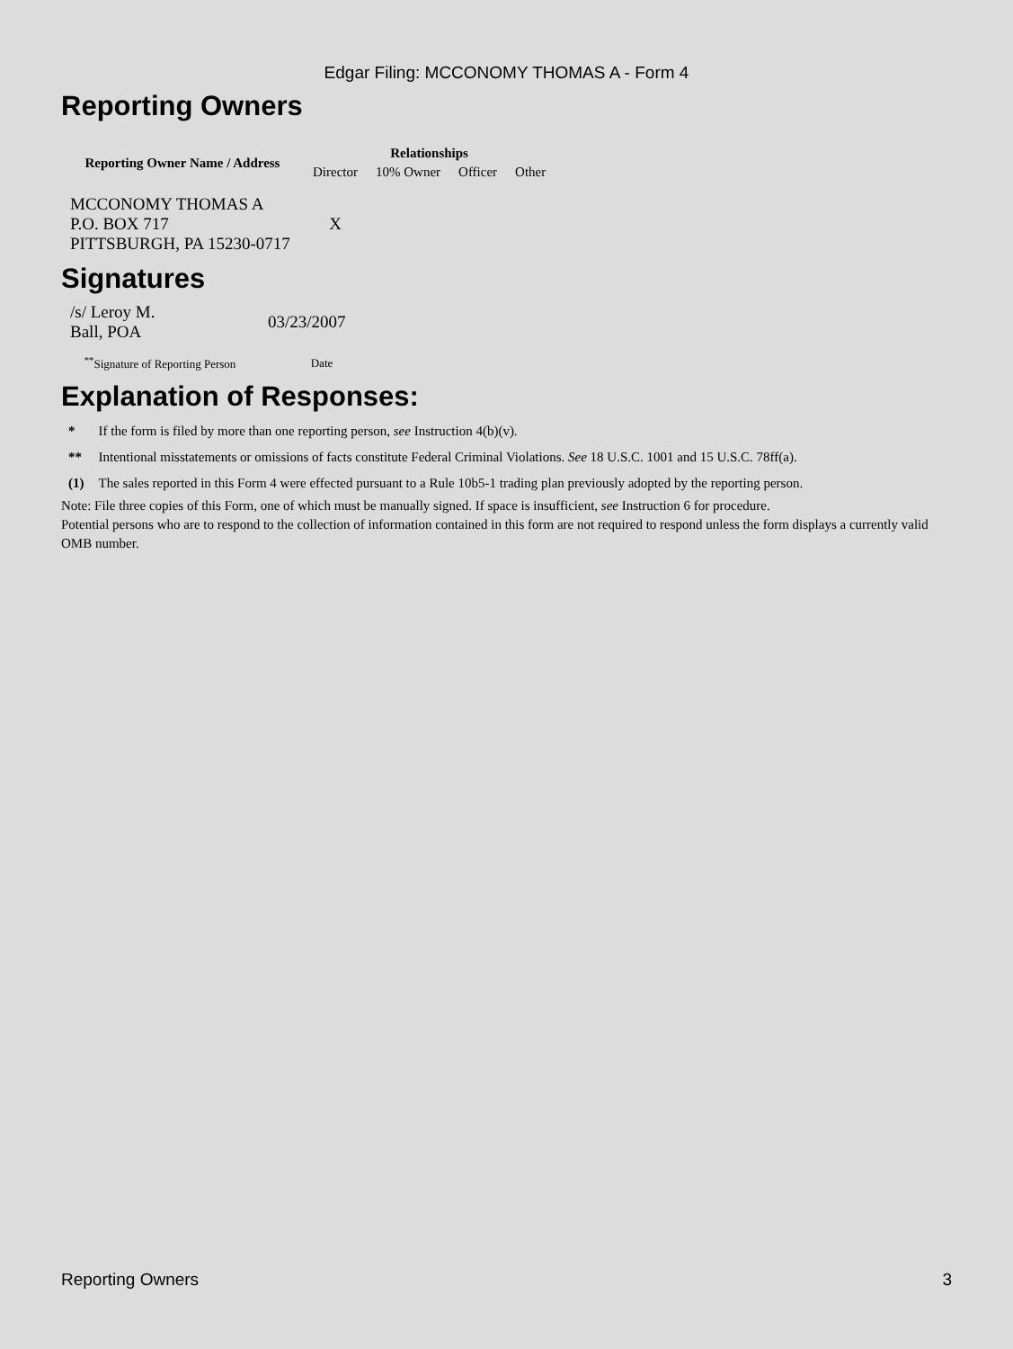Edgar Filing: MCCONOMY THOMAS A - Form 4
Reporting Owners
| Reporting Owner Name / Address | Relationships | | | |
| --- | --- | --- | --- | --- |
| | Director | 10% Owner | Officer | Other |
| MCCONOMY THOMAS A P.O. BOX 717 PITTSBURGH, PA 15230-0717 | X | | | |
Signatures
| /s/ Leroy M. Ball, POA | 03/23/2007 |
| <sup>**</sup> Signature of Reporting Person | Date |
Explanation of Responses:
| * | If the form is filed by more than one reporting person, see Instruction 4(b)(v). |
| ** | Intentional misstatements or omissions of facts constitute Federal Criminal Violations. See 18 U.S.C. 1001 and 15 U.S.C. 78ff(a). |
| (1) | The sales reported in this Form 4 were effected pursuant to a Rule 10b5-1 trading plan previously adopted by the reporting person. |
Note: File three copies of this Form, one of which must be manually signed. If space is insufficient, see Instruction 6 for procedure.
Potential persons who are to respond to the collection of information contained in this form are not required to respond unless the form displays a currently valid OMB number.
Reporting Owners 3